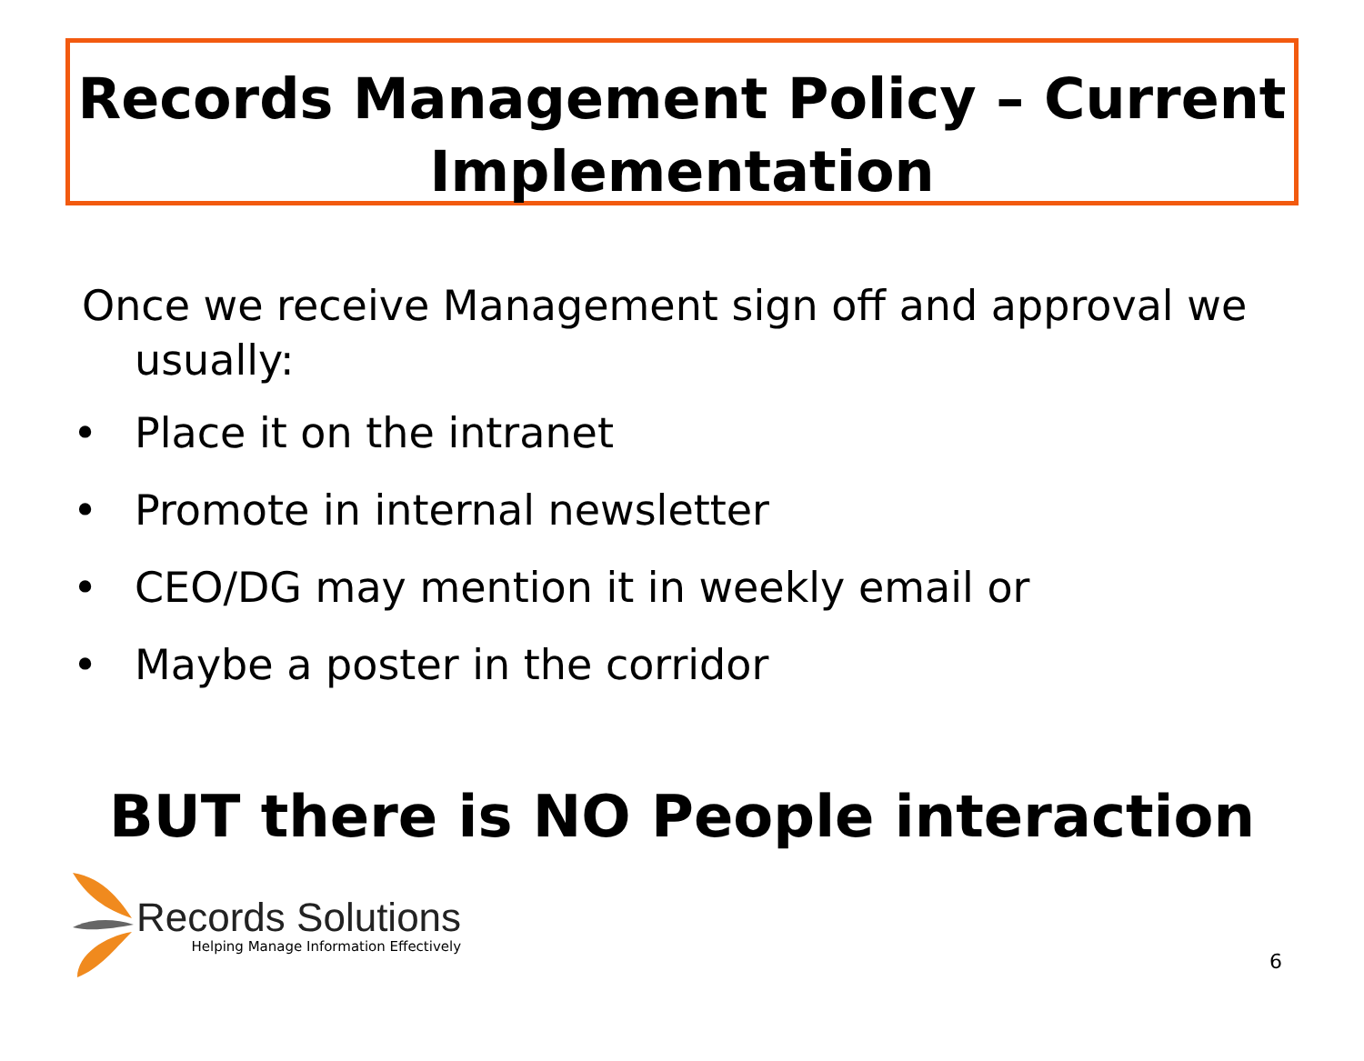Records Management Policy – Current Implementation
Once we receive Management sign off and approval we usually:
• Place it on the intranet
• Promote in internal newsletter
• CEO/DG may mention it in weekly email or
• Maybe a poster in the corridor
BUT there is NO People interaction
Records Solutions
Helping Manage Information Effectively
6